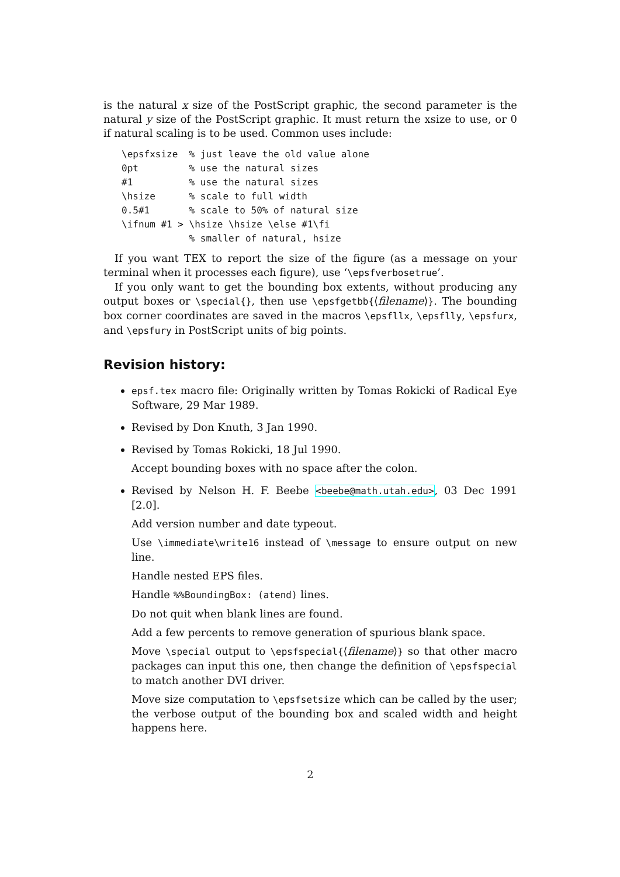is the natural x size of the PostScript graphic, the second parameter is the natural y size of the PostScript graphic. It must return the xsize to use, or 0 if natural scaling is to be used. Common uses include:
\epsfxsize  % just leave the old value alone
0pt         % use the natural sizes
#1          % use the natural sizes
\hsize      % scale to full width
0.5#1       % scale to 50% of natural size
\ifnum #1 > \hsize \hsize \else #1\fi
            % smaller of natural, hsize
If you want TEX to report the size of the figure (as a message on your terminal when it processes each figure), use ‘\epsfverbosetrue’.
If you only want to get the bounding box extents, without producing any output boxes or \special{}, then use \epsfgetbb{⟨filename⟩}. The bounding box corner coordinates are saved in the macros \epsfllx, \epsflly, \epsfurx, and \epsfury in PostScript units of big points.
Revision history:
epsf.tex macro file: Originally written by Tomas Rokicki of Radical Eye Software, 29 Mar 1989.
Revised by Don Knuth, 3 Jan 1990.
Revised by Tomas Rokicki, 18 Jul 1990.
Accept bounding boxes with no space after the colon.
Revised by Nelson H. F. Beebe <beebe@math.utah.edu>, 03 Dec 1991 [2.0].
Add version number and date typeout.
Use \immediate\write16 instead of \message to ensure output on new line.
Handle nested EPS files.
Handle %%BoundingBox: (atend) lines.
Do not quit when blank lines are found.
Add a few percents to remove generation of spurious blank space.
Move \special output to \epsfspecial{⟨filename⟩} so that other macro packages can input this one, then change the definition of \epsfspecial to match another DVI driver.
Move size computation to \epsfsetsize which can be called by the user; the verbose output of the bounding box and scaled width and height happens here.
2